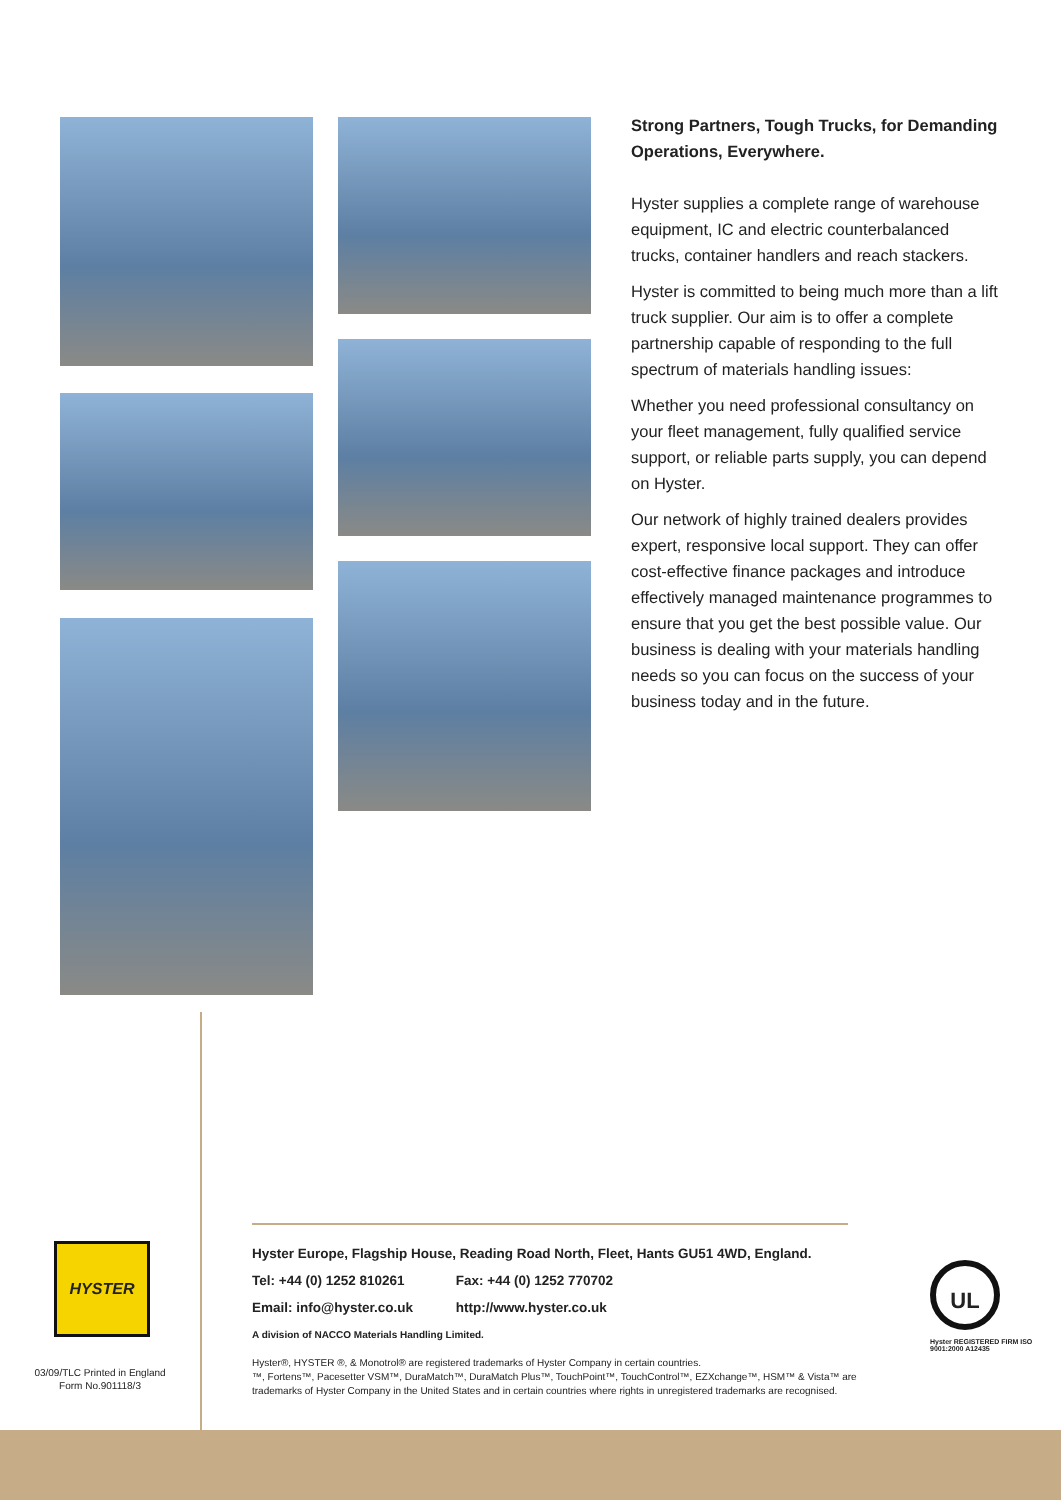Strong Partners, Tough Trucks, for Demanding Operations, Everywhere.
Hyster supplies a complete range of warehouse equipment, IC and electric counterbalanced trucks, container handlers and reach stackers.
Hyster is committed to being much more than a lift truck supplier. Our aim is to offer a complete partnership capable of responding to the full spectrum of materials handling issues:
Whether you need professional consultancy on your fleet management, fully qualified service support, or reliable parts supply, you can depend on Hyster.
Our network of highly trained dealers provides expert, responsive local support. They can offer cost-effective finance packages and introduce effectively managed maintenance programmes to ensure that you get the best possible value. Our business is dealing with your materials handling needs so you can focus on the success of your business today and in the future.
HYSTER
03/09/TLC Printed in England
Form No.901118/3
Hyster Europe, Flagship House, Reading Road North, Fleet, Hants GU51 4WD, England.
Tel: +44 (0) 1252 810261 Fax: +44 (0) 1252 770702
Email: info@hyster.co.uk http://www.hyster.co.uk
A division of NACCO Materials Handling Limited.
Hyster®, HYSTER ®, & Monotrol® are registered trademarks of Hyster Company in certain countries.
™, Fortens™, Pacesetter VSM™, DuraMatch™, DuraMatch Plus™, TouchPoint™, TouchControl™, EZXchange™, HSM™ & Vista™ are trademarks of Hyster Company in the United States and in certain countries where rights in unregistered trademarks are recognised.
UL
Hyster REGISTERED FIRM ISO 9001:2000 A12435